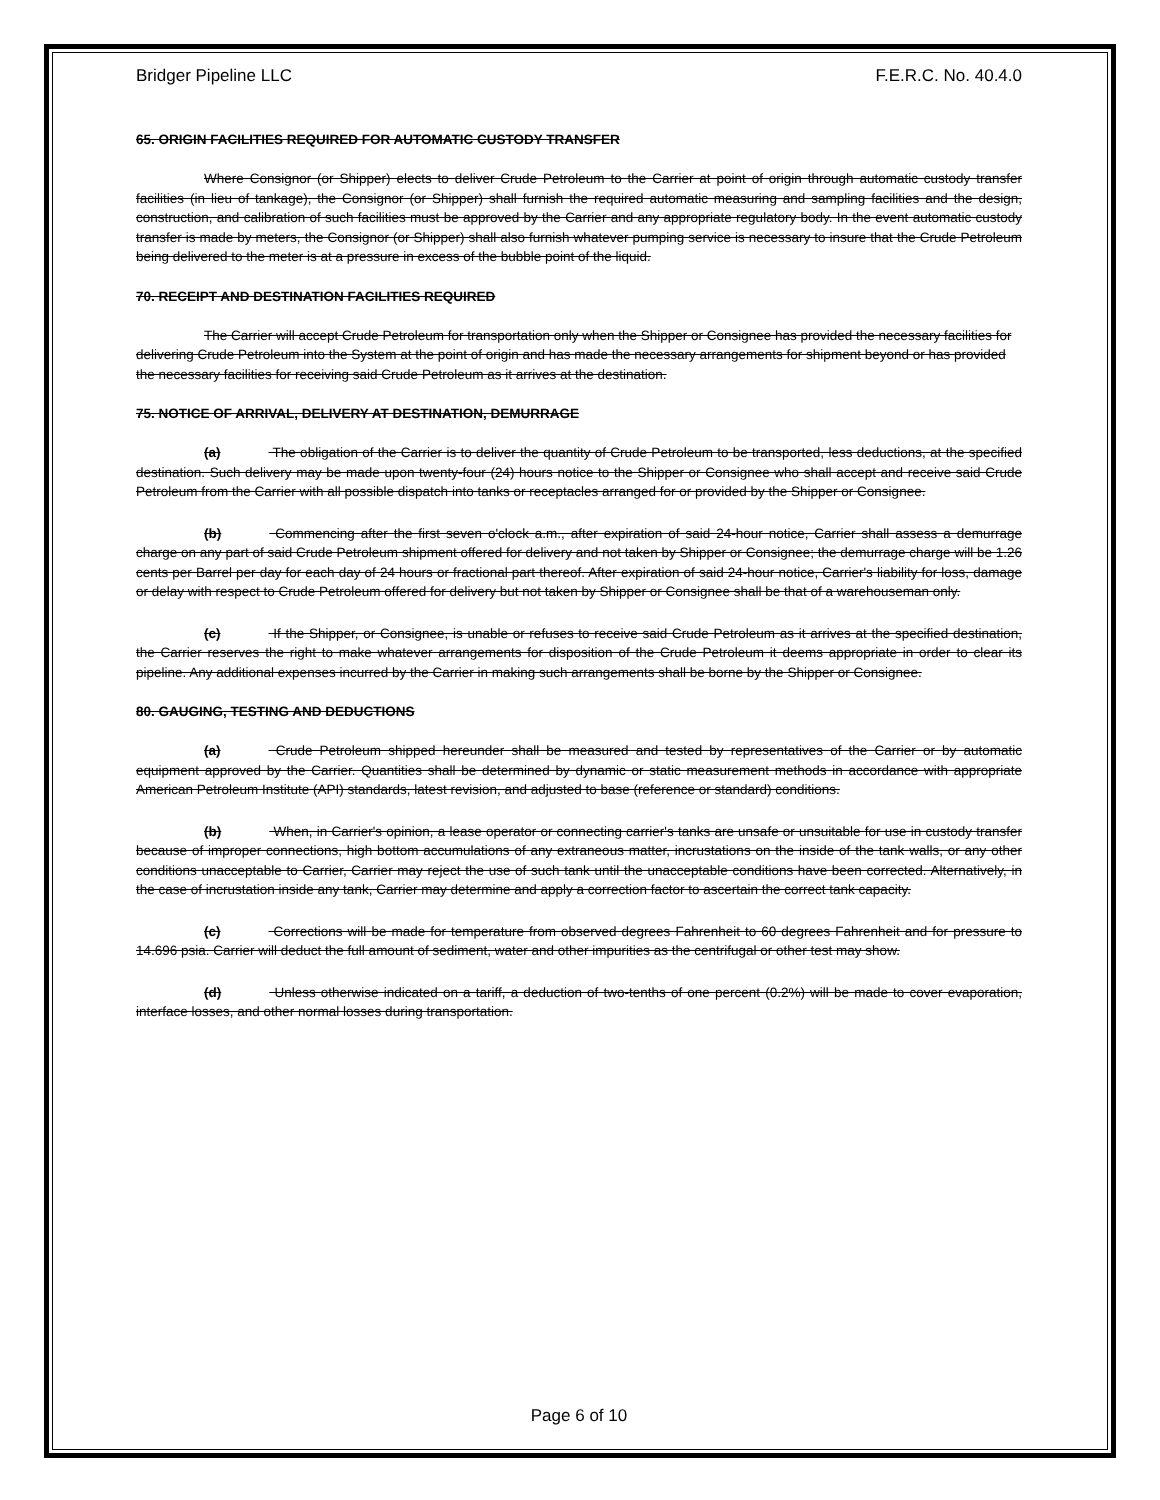Bridger Pipeline LLC F.E.R.C. No. 40.4.0
65. ORIGIN FACILITIES REQUIRED FOR AUTOMATIC CUSTODY TRANSFER
Where Consignor (or Shipper) elects to deliver Crude Petroleum to the Carrier at point of origin through automatic custody transfer facilities (in lieu of tankage), the Consignor (or Shipper) shall furnish the required automatic measuring and sampling facilities and the design, construction, and calibration of such facilities must be approved by the Carrier and any appropriate regulatory body. In the event automatic custody transfer is made by meters, the Consignor (or Shipper) shall also furnish whatever pumping service is necessary to insure that the Crude Petroleum being delivered to the meter is at a pressure in excess of the bubble point of the liquid.
70. RECEIPT AND DESTINATION FACILITIES REQUIRED
The Carrier will accept Crude Petroleum for transportation only when the Shipper or Consignee has provided the necessary facilities for delivering Crude Petroleum into the System at the point of origin and has made the necessary arrangements for shipment beyond or has provided the necessary facilities for receiving said Crude Petroleum as it arrives at the destination.
75. NOTICE OF ARRIVAL, DELIVERY AT DESTINATION, DEMURRAGE
(a) The obligation of the Carrier is to deliver the quantity of Crude Petroleum to be transported, less deductions, at the specified destination. Such delivery may be made upon twenty-four (24) hours notice to the Shipper or Consignee who shall accept and receive said Crude Petroleum from the Carrier with all possible dispatch into tanks or receptacles arranged for or provided by the Shipper or Consignee.
(b) Commencing after the first seven o'clock a.m., after expiration of said 24-hour notice, Carrier shall assess a demurrage charge on any part of said Crude Petroleum shipment offered for delivery and not taken by Shipper or Consignee; the demurrage charge will be 1.26 cents per Barrel per day for each day of 24 hours or fractional part thereof. After expiration of said 24-hour notice, Carrier's liability for loss, damage or delay with respect to Crude Petroleum offered for delivery but not taken by Shipper or Consignee shall be that of a warehouseman only.
(c) If the Shipper, or Consignee, is unable or refuses to receive said Crude Petroleum as it arrives at the specified destination, the Carrier reserves the right to make whatever arrangements for disposition of the Crude Petroleum it deems appropriate in order to clear its pipeline. Any additional expenses incurred by the Carrier in making such arrangements shall be borne by the Shipper or Consignee.
80. GAUGING, TESTING AND DEDUCTIONS
(a) Crude Petroleum shipped hereunder shall be measured and tested by representatives of the Carrier or by automatic equipment approved by the Carrier. Quantities shall be determined by dynamic or static measurement methods in accordance with appropriate American Petroleum Institute (API) standards, latest revision, and adjusted to base (reference or standard) conditions.
(b) When, in Carrier's opinion, a lease operator or connecting carrier's tanks are unsafe or unsuitable for use in custody transfer because of improper connections, high bottom accumulations of any extraneous matter, incrustations on the inside of the tank walls, or any other conditions unacceptable to Carrier, Carrier may reject the use of such tank until the unacceptable conditions have been corrected. Alternatively, in the case of incrustation inside any tank, Carrier may determine and apply a correction factor to ascertain the correct tank capacity.
(c) Corrections will be made for temperature from observed degrees Fahrenheit to 60 degrees Fahrenheit and for pressure to 14.696 psia. Carrier will deduct the full amount of sediment, water and other impurities as the centrifugal or other test may show.
(d) Unless otherwise indicated on a tariff, a deduction of two-tenths of one percent (0.2%) will be made to cover evaporation, interface losses, and other normal losses during transportation.
Page 6 of 10